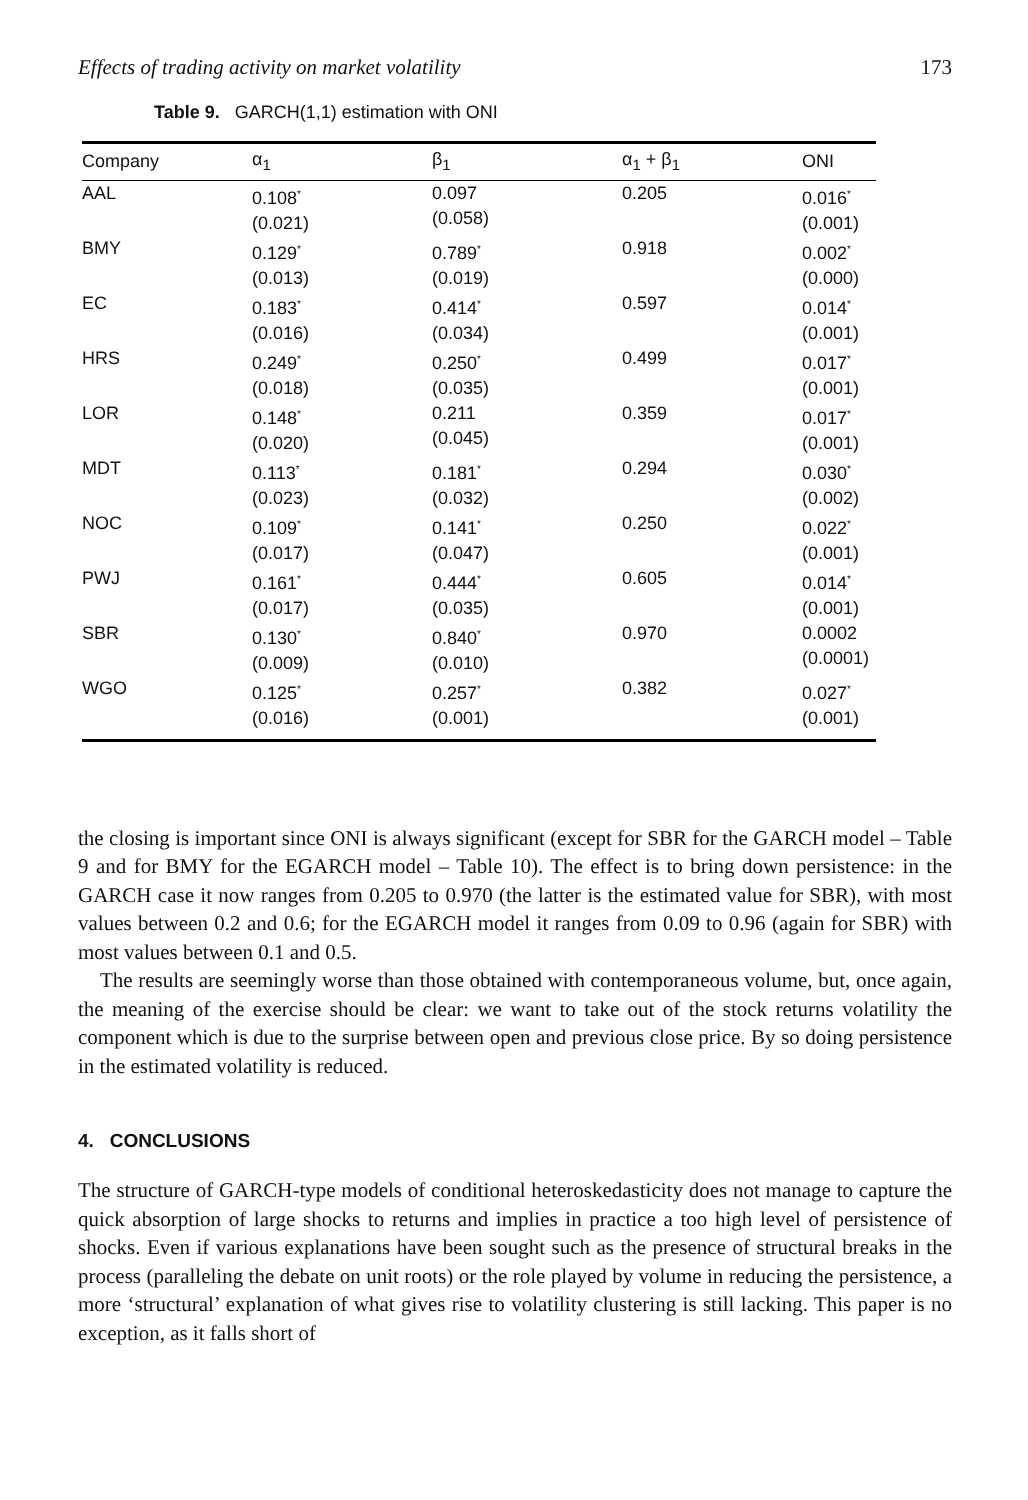Effects of trading activity on market volatility 173
Table 9. GARCH(1,1) estimation with ONI
| Company | α<sub>1</sub> | β<sub>1</sub> | α<sub>1</sub> + β<sub>1</sub> | ONI |
| --- | --- | --- | --- | --- |
| AAL | 0.108<sup>*</sup> (0.021) | 0.097 (0.058) | 0.205 | 0.016<sup>*</sup> (0.001) |
| BMY | 0.129<sup>*</sup> (0.013) | 0.789<sup>*</sup> (0.019) | 0.918 | 0.002<sup>*</sup> (0.000) |
| EC | 0.183<sup>*</sup> (0.016) | 0.414<sup>*</sup> (0.034) | 0.597 | 0.014<sup>*</sup> (0.001) |
| HRS | 0.249<sup>*</sup> (0.018) | 0.250<sup>*</sup> (0.035) | 0.499 | 0.017<sup>*</sup> (0.001) |
| LOR | 0.148<sup>*</sup> (0.020) | 0.211 (0.045) | 0.359 | 0.017<sup>*</sup> (0.001) |
| MDT | 0.113<sup>*</sup> (0.023) | 0.181<sup>*</sup> (0.032) | 0.294 | 0.030<sup>*</sup> (0.002) |
| NOC | 0.109<sup>*</sup> (0.017) | 0.141<sup>*</sup> (0.047) | 0.250 | 0.022<sup>*</sup> (0.001) |
| PWJ | 0.161<sup>*</sup> (0.017) | 0.444<sup>*</sup> (0.035) | 0.605 | 0.014<sup>*</sup> (0.001) |
| SBR | 0.130<sup>*</sup> (0.009) | 0.840<sup>*</sup> (0.010) | 0.970 | 0.0002 (0.0001) |
| WGO | 0.125<sup>*</sup> (0.016) | 0.257<sup>*</sup> (0.001) | 0.382 | 0.027<sup>*</sup> (0.001) |
the closing is important since ONI is always significant (except for SBR for the GARCH model – Table 9 and for BMY for the EGARCH model – Table 10). The effect is to bring down persistence: in the GARCH case it now ranges from 0.205 to 0.970 (the latter is the estimated value for SBR), with most values between 0.2 and 0.6; for the EGARCH model it ranges from 0.09 to 0.96 (again for SBR) with most values between 0.1 and 0.5.
The results are seemingly worse than those obtained with contemporaneous volume, but, once again, the meaning of the exercise should be clear: we want to take out of the stock returns volatility the component which is due to the surprise between open and previous close price. By so doing persistence in the estimated volatility is reduced.
4. CONCLUSIONS
The structure of GARCH-type models of conditional heteroskedasticity does not manage to capture the quick absorption of large shocks to returns and implies in practice a too high level of persistence of shocks. Even if various explanations have been sought such as the presence of structural breaks in the process (paralleling the debate on unit roots) or the role played by volume in reducing the persistence, a more ‘structural’ explanation of what gives rise to volatility clustering is still lacking. This paper is no exception, as it falls short of